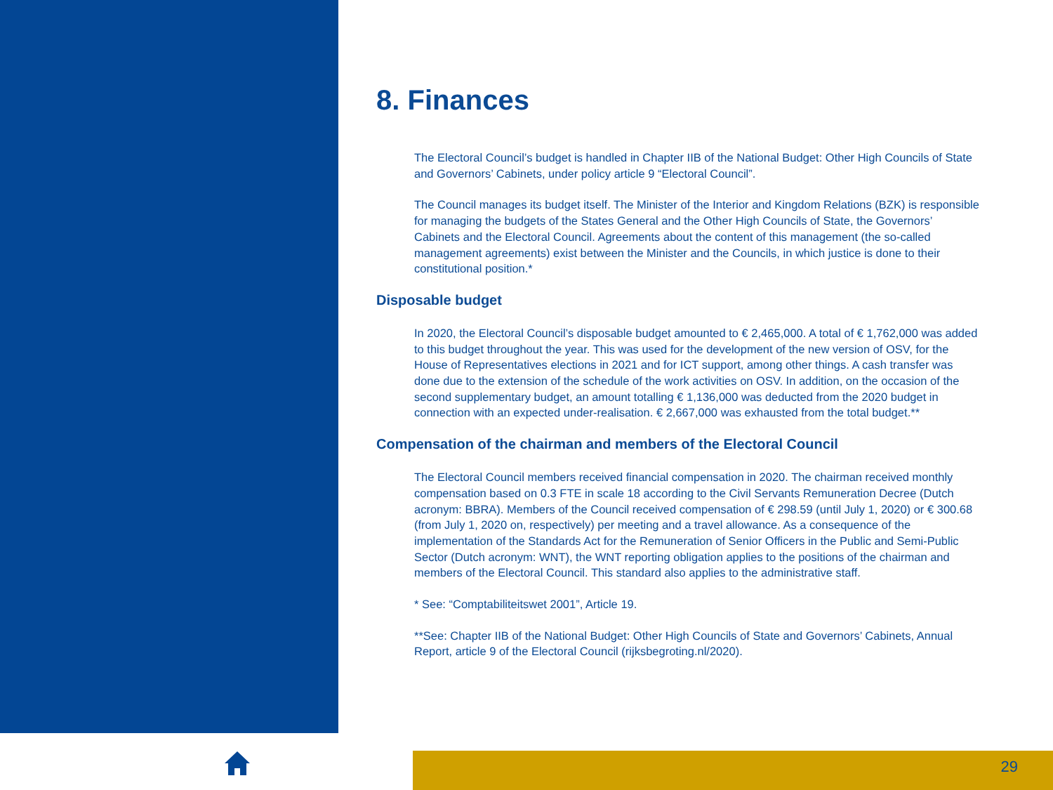8. Finances
The Electoral Council’s budget is handled in Chapter IIB of the National Budget: Other High Councils of State and Governors’ Cabinets, under policy article 9 “Electoral Council”.
The Council manages its budget itself. The Minister of the Interior and Kingdom Relations (BZK) is responsible for managing the budgets of the States General and the Other High Councils of State, the Governors’ Cabinets and the Electoral Council. Agreements about the content of this management (the so-called management agreements) exist between the Minister and the Councils, in which justice is done to their constitutional position.*
Disposable budget
In 2020, the Electoral Council’s disposable budget amounted to € 2,465,000. A total of € 1,762,000 was added to this budget throughout the year. This was used for the development of the new version of OSV, for the House of Representatives elections in 2021 and for ICT support, among other things. A cash transfer was done due to the extension of the schedule of the work activities on OSV. In addition, on the occasion of the second supplementary budget, an amount totalling € 1,136,000 was deducted from the 2020 budget in connection with an expected under-realisation. € 2,667,000 was exhausted from the total budget.**
Compensation of the chairman and members of the Electoral Council
The Electoral Council members received financial compensation in 2020. The chairman received monthly compensation based on 0.3 FTE in scale 18 according to the Civil Servants Remuneration Decree (Dutch acronym: BBRA). Members of the Council received compensation of € 298.59 (until July 1, 2020) or € 300.68 (from July 1, 2020 on, respectively) per meeting and a travel allowance. As a consequence of the implementation of the Standards Act for the Remuneration of Senior Officers in the Public and Semi-Public Sector (Dutch acronym: WNT), the WNT reporting obligation applies to the positions of the chairman and members of the Electoral Council. This standard also applies to the administrative staff.
* See: “Comptabiliteitswet 2001”, Article 19.
**See: Chapter IIB of the National Budget: Other High Councils of State and Governors’ Cabinets, Annual Report, article 9 of the Electoral Council (rijksbegroting.nl/2020).
29